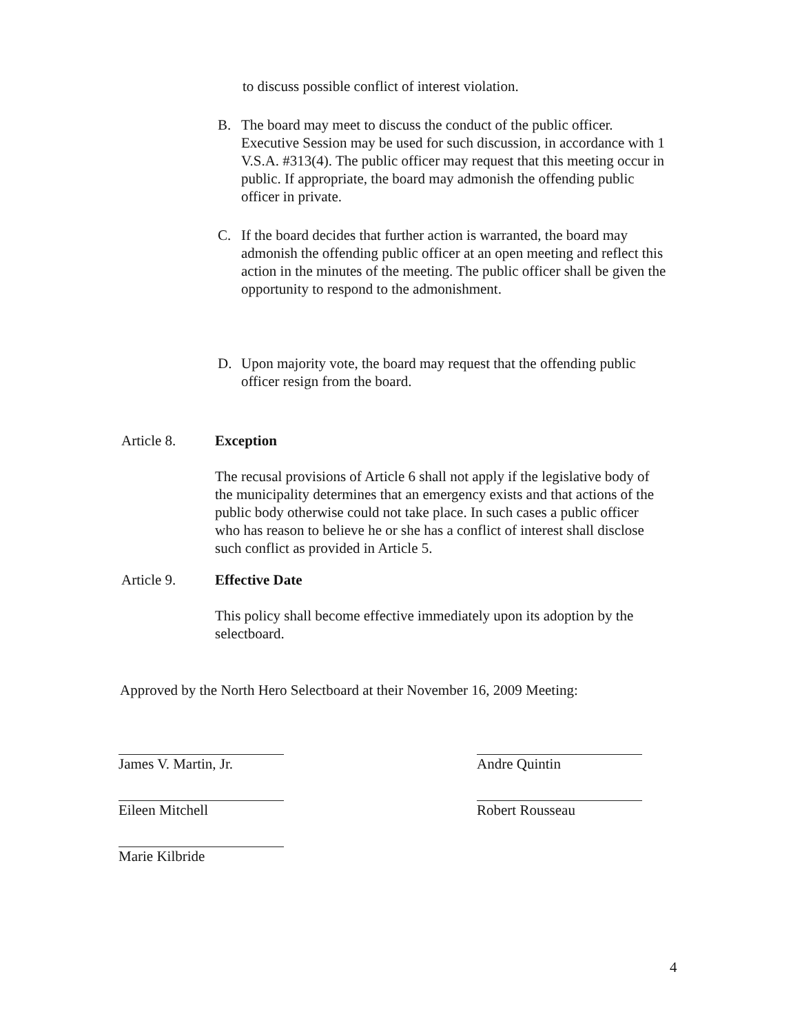to discuss possible conflict of interest violation.
B. The board may meet to discuss the conduct of the public officer. Executive Session may be used for such discussion, in accordance with 1 V.S.A. #313(4). The public officer may request that this meeting occur in public. If appropriate, the board may admonish the offending public officer in private.
C. If the board decides that further action is warranted, the board may admonish the offending public officer at an open meeting and reflect this action in the minutes of the meeting. The public officer shall be given the opportunity to respond to the admonishment.
D. Upon majority vote, the board may request that the offending public officer resign from the board.
Article 8. Exception
The recusal provisions of Article 6 shall not apply if the legislative body of the municipality determines that an emergency exists and that actions of the public body otherwise could not take place. In such cases a public officer who has reason to believe he or she has a conflict of interest shall disclose such conflict as provided in Article 5.
Article 9. Effective Date
This policy shall become effective immediately upon its adoption by the selectboard.
Approved by the North Hero Selectboard at their November 16, 2009 Meeting:
James V. Martin, Jr.
Eileen Mitchell
Marie Kilbride
Andre Quintin
Robert Rousseau
4